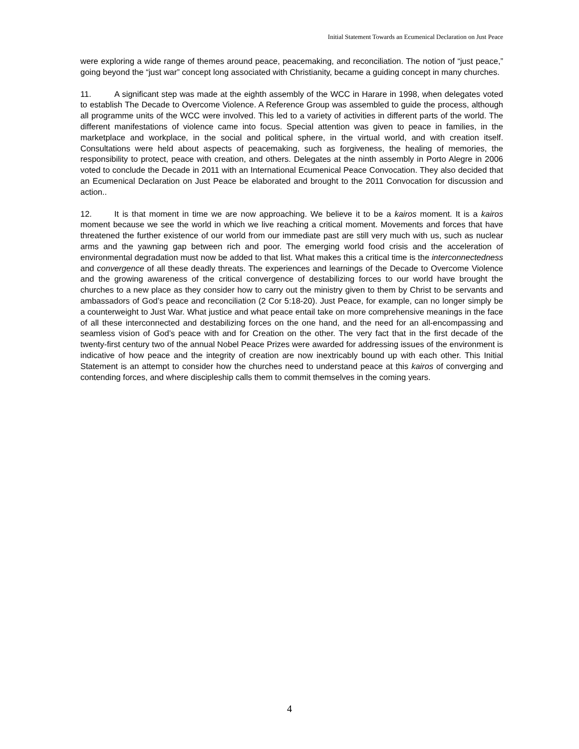Initial Statement Towards an Ecumenical Declaration on Just Peace
were exploring a wide range of themes around peace, peacemaking, and reconciliation. The notion of “just peace,” going beyond the “just war” concept long associated with Christianity, became a guiding concept in many churches.
11. A significant step was made at the eighth assembly of the WCC in Harare in 1998, when delegates voted to establish The Decade to Overcome Violence. A Reference Group was assembled to guide the process, although all programme units of the WCC were involved. This led to a variety of activities in different parts of the world. The different manifestations of violence came into focus. Special attention was given to peace in families, in the marketplace and workplace, in the social and political sphere, in the virtual world, and with creation itself. Consultations were held about aspects of peacemaking, such as forgiveness, the healing of memories, the responsibility to protect, peace with creation, and others. Delegates at the ninth assembly in Porto Alegre in 2006 voted to conclude the Decade in 2011 with an International Ecumenical Peace Convocation. They also decided that an Ecumenical Declaration on Just Peace be elaborated and brought to the 2011 Convocation for discussion and action..
12. It is that moment in time we are now approaching. We believe it to be a kairos moment. It is a kairos moment because we see the world in which we live reaching a critical moment. Movements and forces that have threatened the further existence of our world from our immediate past are still very much with us, such as nuclear arms and the yawning gap between rich and poor. The emerging world food crisis and the acceleration of environmental degradation must now be added to that list. What makes this a critical time is the interconnectedness and convergence of all these deadly threats. The experiences and learnings of the Decade to Overcome Violence and the growing awareness of the critical convergence of destabilizing forces to our world have brought the churches to a new place as they consider how to carry out the ministry given to them by Christ to be servants and ambassadors of God’s peace and reconciliation (2 Cor 5:18-20). Just Peace, for example, can no longer simply be a counterweight to Just War. What justice and what peace entail take on more comprehensive meanings in the face of all these interconnected and destabilizing forces on the one hand, and the need for an all-encompassing and seamless vision of God’s peace with and for Creation on the other. The very fact that in the first decade of the twenty-first century two of the annual Nobel Peace Prizes were awarded for addressing issues of the environment is indicative of how peace and the integrity of creation are now inextricably bound up with each other. This Initial Statement is an attempt to consider how the churches need to understand peace at this kairos of converging and contending forces, and where discipleship calls them to commit themselves in the coming years.
4